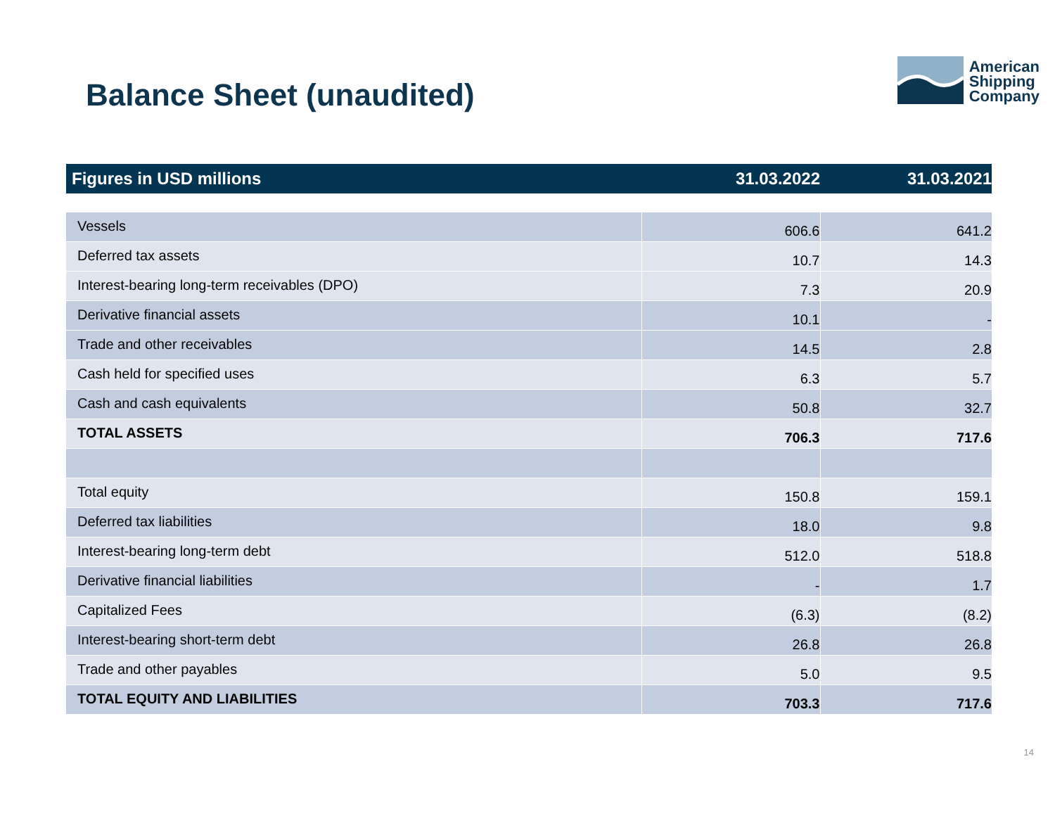Balance Sheet (unaudited)
American
Shipping
Company
| Figures in USD millions | 31.03.2022 | 31.03.2021 |
| --- | --- | --- |
| Vessels | 606.6 | 641.2 |
| Deferred tax assets | 10.7 | 14.3 |
| Interest-bearing long-term receivables (DPO) | 7.3 | 20.9 |
| Derivative financial assets | 10.1 | - |
| Trade and other receivables | 14.5 | 2.8 |
| Cash held for specified uses | 6.3 | 5.7 |
| Cash and cash equivalents | 50.8 | 32.7 |
| TOTAL ASSETS | 706.3 | 717.6 |
| Total equity | 150.8 | 159.1 |
| Deferred tax liabilities | 18.0 | 9.8 |
| Interest-bearing long-term debt | 512.0 | 518.8 |
| Derivative financial liabilities | - | 1.7 |
| Capitalized Fees | (6.3) | (8.2) |
| Interest-bearing short-term debt | 26.8 | 26.8 |
| Trade and other payables | 5.0 | 9.5 |
| TOTAL EQUITY AND LIABILITIES | 703.3 | 717.6 |
14